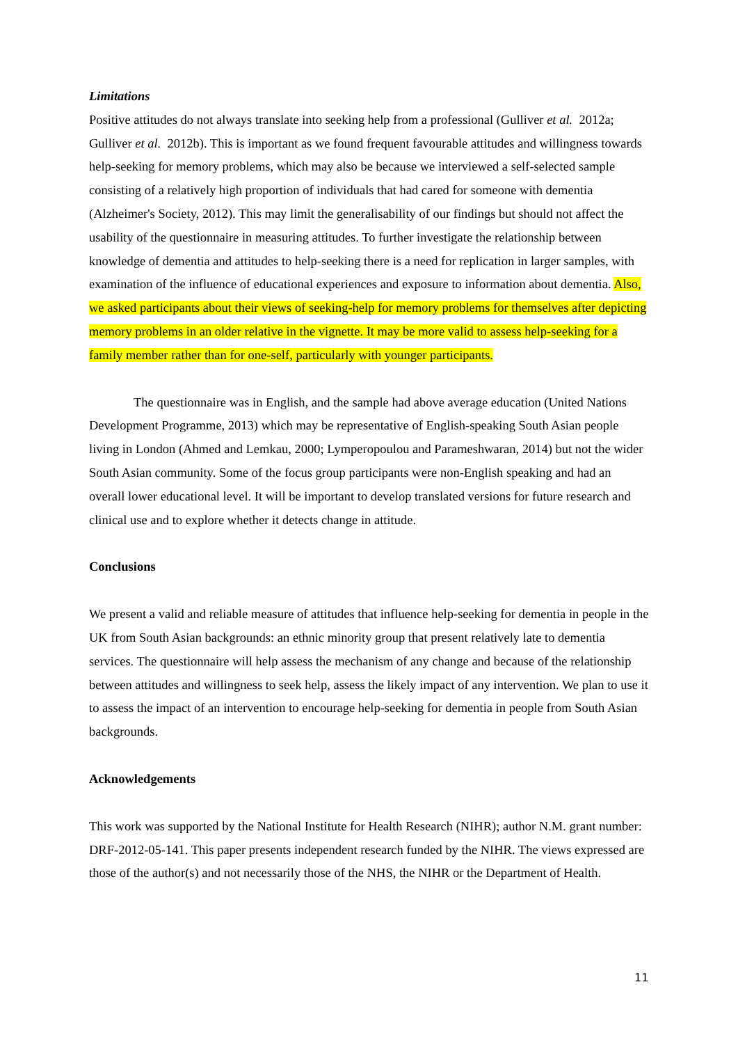Limitations
Positive attitudes do not always translate into seeking help from a professional (Gulliver et al. 2012a; Gulliver et al. 2012b). This is important as we found frequent favourable attitudes and willingness towards help-seeking for memory problems, which may also be because we interviewed a self-selected sample consisting of a relatively high proportion of individuals that had cared for someone with dementia (Alzheimer's Society, 2012). This may limit the generalisability of our findings but should not affect the usability of the questionnaire in measuring attitudes. To further investigate the relationship between knowledge of dementia and attitudes to help-seeking there is a need for replication in larger samples, with examination of the influence of educational experiences and exposure to information about dementia. Also, we asked participants about their views of seeking-help for memory problems for themselves after depicting memory problems in an older relative in the vignette. It may be more valid to assess help-seeking for a family member rather than for one-self, particularly with younger participants.
The questionnaire was in English, and the sample had above average education (United Nations Development Programme, 2013) which may be representative of English-speaking South Asian people living in London (Ahmed and Lemkau, 2000; Lymperopoulou and Parameshwaran, 2014) but not the wider South Asian community. Some of the focus group participants were non-English speaking and had an overall lower educational level. It will be important to develop translated versions for future research and clinical use and to explore whether it detects change in attitude.
Conclusions
We present a valid and reliable measure of attitudes that influence help-seeking for dementia in people in the UK from South Asian backgrounds: an ethnic minority group that present relatively late to dementia services. The questionnaire will help assess the mechanism of any change and because of the relationship between attitudes and willingness to seek help, assess the likely impact of any intervention. We plan to use it to assess the impact of an intervention to encourage help-seeking for dementia in people from South Asian backgrounds.
Acknowledgements
This work was supported by the National Institute for Health Research (NIHR); author N.M. grant number: DRF-2012-05-141. This paper presents independent research funded by the NIHR. The views expressed are those of the author(s) and not necessarily those of the NHS, the NIHR or the Department of Health.
11